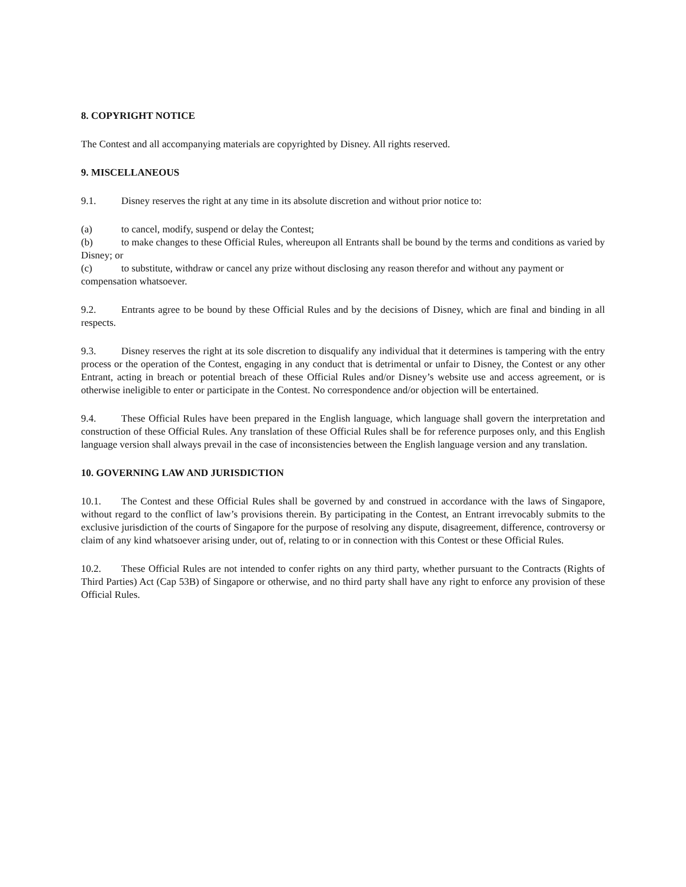8. COPYRIGHT NOTICE
The Contest and all accompanying materials are copyrighted by Disney. All rights reserved.
9. MISCELLANEOUS
9.1. Disney reserves the right at any time in its absolute discretion and without prior notice to:
(a) to cancel, modify, suspend or delay the Contest;
(b) to make changes to these Official Rules, whereupon all Entrants shall be bound by the terms and conditions as varied by Disney; or
(c) to substitute, withdraw or cancel any prize without disclosing any reason therefor and without any payment or compensation whatsoever.
9.2. Entrants agree to be bound by these Official Rules and by the decisions of Disney, which are final and binding in all respects.
9.3. Disney reserves the right at its sole discretion to disqualify any individual that it determines is tampering with the entry process or the operation of the Contest, engaging in any conduct that is detrimental or unfair to Disney, the Contest or any other Entrant, acting in breach or potential breach of these Official Rules and/or Disney’s website use and access agreement, or is otherwise ineligible to enter or participate in the Contest. No correspondence and/or objection will be entertained.
9.4. These Official Rules have been prepared in the English language, which language shall govern the interpretation and construction of these Official Rules. Any translation of these Official Rules shall be for reference purposes only, and this English language version shall always prevail in the case of inconsistencies between the English language version and any translation.
10. GOVERNING LAW AND JURISDICTION
10.1. The Contest and these Official Rules shall be governed by and construed in accordance with the laws of Singapore, without regard to the conflict of law’s provisions therein. By participating in the Contest, an Entrant irrevocably submits to the exclusive jurisdiction of the courts of Singapore for the purpose of resolving any dispute, disagreement, difference, controversy or claim of any kind whatsoever arising under, out of, relating to or in connection with this Contest or these Official Rules.
10.2. These Official Rules are not intended to confer rights on any third party, whether pursuant to the Contracts (Rights of Third Parties) Act (Cap 53B) of Singapore or otherwise, and no third party shall have any right to enforce any provision of these Official Rules.